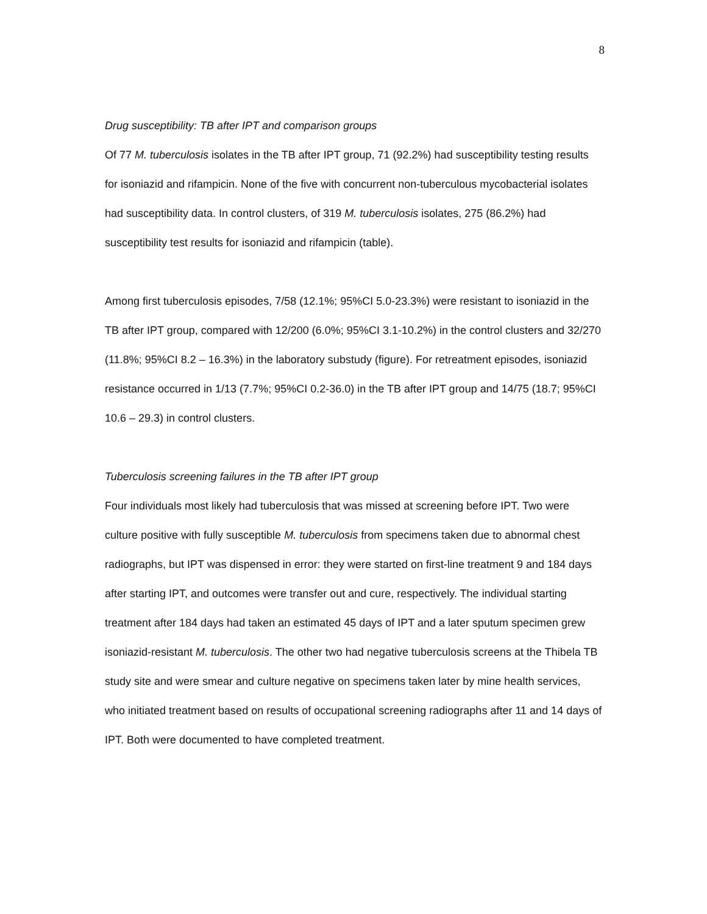8
Drug susceptibility: TB after IPT and comparison groups
Of 77 M. tuberculosis isolates in the TB after IPT group, 71 (92.2%) had susceptibility testing results for isoniazid and rifampicin. None of the five with concurrent non-tuberculous mycobacterial isolates had susceptibility data. In control clusters, of 319 M. tuberculosis isolates, 275 (86.2%) had susceptibility test results for isoniazid and rifampicin (table).
Among first tuberculosis episodes, 7/58 (12.1%; 95%CI 5.0-23.3%) were resistant to isoniazid in the TB after IPT group, compared with 12/200 (6.0%; 95%CI 3.1-10.2%) in the control clusters and 32/270 (11.8%; 95%CI 8.2 – 16.3%) in the laboratory substudy (figure). For retreatment episodes, isoniazid resistance occurred in 1/13 (7.7%; 95%CI 0.2-36.0) in the TB after IPT group and 14/75 (18.7; 95%CI 10.6 – 29.3) in control clusters.
Tuberculosis screening failures in the TB after IPT group
Four individuals most likely had tuberculosis that was missed at screening before IPT. Two were culture positive with fully susceptible M. tuberculosis from specimens taken due to abnormal chest radiographs, but IPT was dispensed in error: they were started on first-line treatment 9 and 184 days after starting IPT, and outcomes were transfer out and cure, respectively. The individual starting treatment after 184 days had taken an estimated 45 days of IPT and a later sputum specimen grew isoniazid-resistant M. tuberculosis. The other two had negative tuberculosis screens at the Thibela TB study site and were smear and culture negative on specimens taken later by mine health services, who initiated treatment based on results of occupational screening radiographs after 11 and 14 days of IPT. Both were documented to have completed treatment.